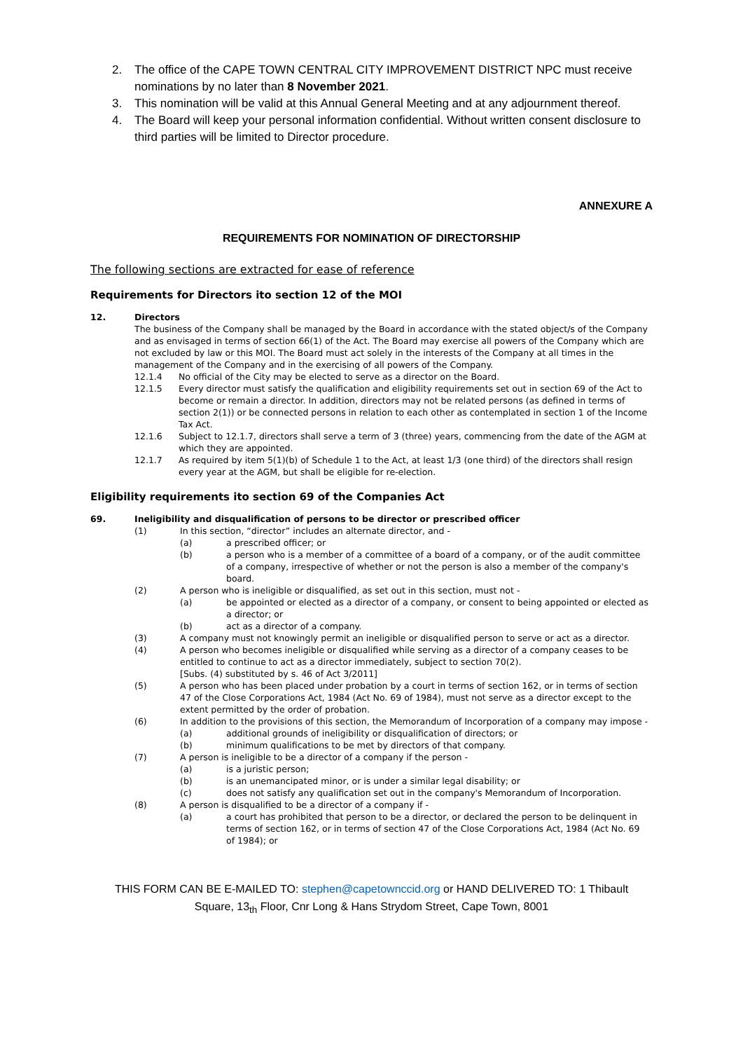2. The office of the CAPE TOWN CENTRAL CITY IMPROVEMENT DISTRICT NPC must receive nominations by no later than 8 November 2021.
3. This nomination will be valid at this Annual General Meeting and at any adjournment thereof.
4. The Board will keep your personal information confidential. Without written consent disclosure to third parties will be limited to Director procedure.
ANNEXURE A
REQUIREMENTS FOR NOMINATION OF DIRECTORSHIP
The following sections are extracted for ease of reference
Requirements for Directors ito section 12 of the MOI
12. Directors
The business of the Company shall be managed by the Board in accordance with the stated object/s of the Company and as envisaged in terms of section 66(1) of the Act. The Board may exercise all powers of the Company which are not excluded by law or this MOI. The Board must act solely in the interests of the Company at all times in the management of the Company and in the exercising of all powers of the Company.
12.1.4 No official of the City may be elected to serve as a director on the Board.
12.1.5 Every director must satisfy the qualification and eligibility requirements set out in section 69 of the Act to become or remain a director. In addition, directors may not be related persons (as defined in terms of section 2(1)) or be connected persons in relation to each other as contemplated in section 1 of the Income Tax Act.
12.1.6 Subject to 12.1.7, directors shall serve a term of 3 (three) years, commencing from the date of the AGM at which they are appointed.
12.1.7 As required by item 5(1)(b) of Schedule 1 to the Act, at least 1/3 (one third) of the directors shall resign every year at the AGM, but shall be eligible for re-election.
Eligibility requirements ito section 69 of the Companies Act
69. Ineligibility and disqualification of persons to be director or prescribed officer
(1) In this section, “director” includes an alternate director, and -
(a) a prescribed officer; or
(b) a person who is a member of a committee of a board of a company, or of the audit committee of a company, irrespective of whether or not the person is also a member of the company's board.
(2) A person who is ineligible or disqualified, as set out in this section, must not -
(a) be appointed or elected as a director of a company, or consent to being appointed or elected as a director; or
(b) act as a director of a company.
(3) A company must not knowingly permit an ineligible or disqualified person to serve or act as a director.
(4) A person who becomes ineligible or disqualified while serving as a director of a company ceases to be entitled to continue to act as a director immediately, subject to section 70(2).
[Subs. (4) substituted by s. 46 of Act 3/2011]
(5) A person who has been placed under probation by a court in terms of section 162, or in terms of section 47 of the Close Corporations Act, 1984 (Act No. 69 of 1984), must not serve as a director except to the extent permitted by the order of probation.
(6) In addition to the provisions of this section, the Memorandum of Incorporation of a company may impose -
(a) additional grounds of ineligibility or disqualification of directors; or
(b) minimum qualifications to be met by directors of that company.
(7) A person is ineligible to be a director of a company if the person -
(a) is a juristic person;
(b) is an unemancipated minor, or is under a similar legal disability; or
(c) does not satisfy any qualification set out in the company's Memorandum of Incorporation.
(8) A person is disqualified to be a director of a company if -
(a) a court has prohibited that person to be a director, or declared the person to be delinquent in terms of section 162, or in terms of section 47 of the Close Corporations Act, 1984 (Act No. 69 of 1984); or
THIS FORM CAN BE E-MAILED TO: stephen@capetownccid.org or HAND DELIVERED TO: 1 Thibault
Square, 13<sub>th</sub> Floor, Cnr Long & Hans Strydom Street, Cape Town, 8001